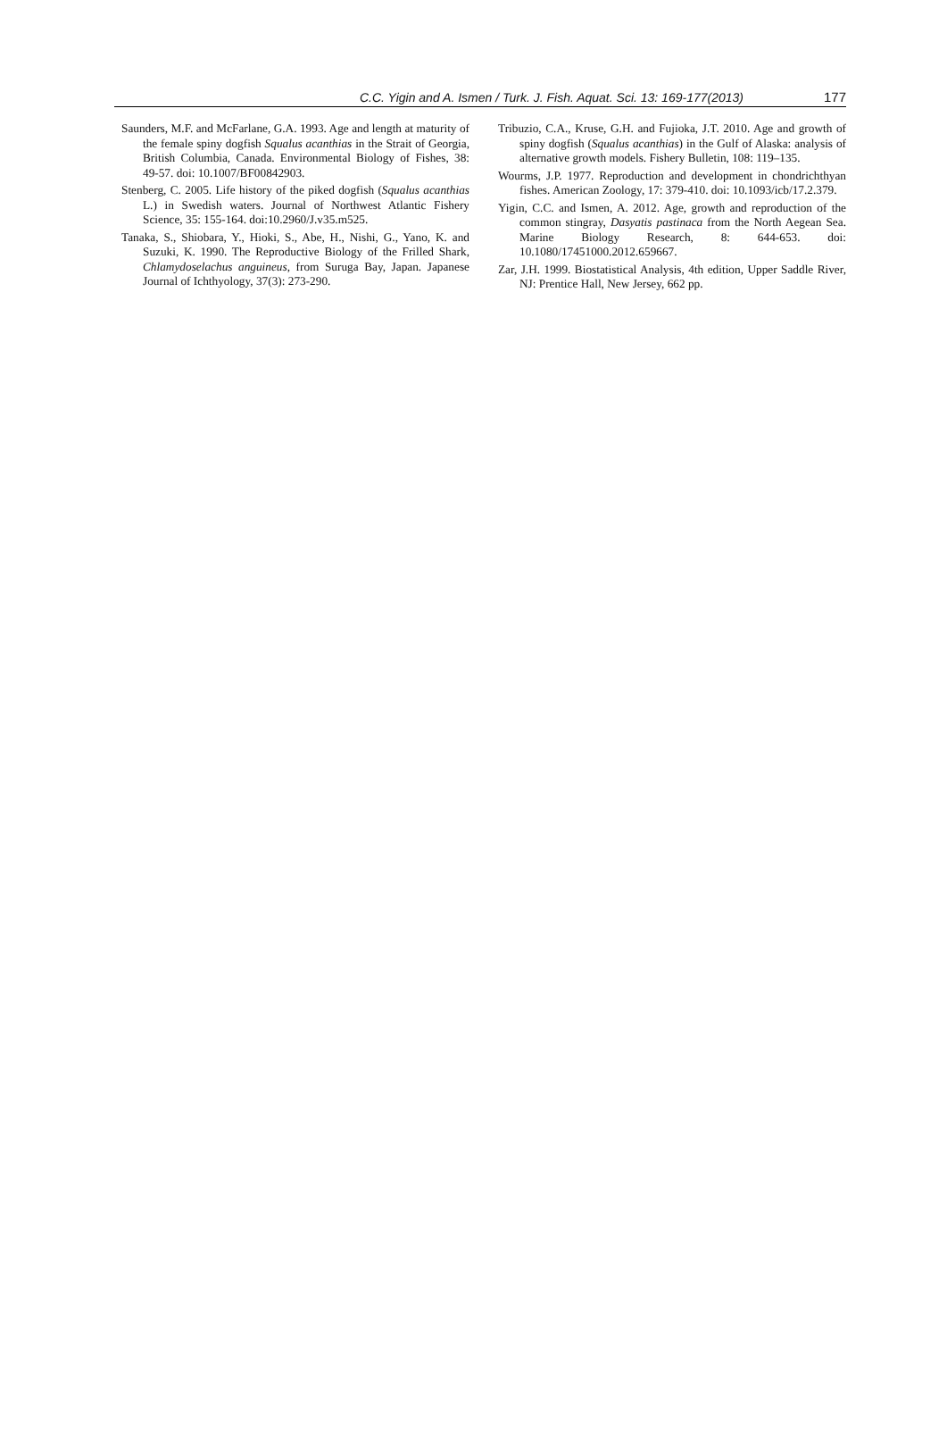C.C. Yigin and A. Ismen / Turk. J. Fish. Aquat. Sci. 13: 169-177(2013) 177
Saunders, M.F. and McFarlane, G.A. 1993. Age and length at maturity of the female spiny dogfish Squalus acanthias in the Strait of Georgia, British Columbia, Canada. Environmental Biology of Fishes, 38: 49-57. doi: 10.1007/BF00842903.
Stenberg, C. 2005. Life history of the piked dogfish (Squalus acanthias L.) in Swedish waters. Journal of Northwest Atlantic Fishery Science, 35: 155-164. doi:10.2960/J.v35.m525.
Tanaka, S., Shiobara, Y., Hioki, S., Abe, H., Nishi, G., Yano, K. and Suzuki, K. 1990. The Reproductive Biology of the Frilled Shark, Chlamydoselachus anguineus, from Suruga Bay, Japan. Japanese Journal of Ichthyology, 37(3): 273-290.
Tribuzio, C.A., Kruse, G.H. and Fujioka, J.T. 2010. Age and growth of spiny dogfish (Squalus acanthias) in the Gulf of Alaska: analysis of alternative growth models. Fishery Bulletin, 108: 119–135.
Wourms, J.P. 1977. Reproduction and development in chondrichthyan fishes. American Zoology, 17: 379-410. doi: 10.1093/icb/17.2.379.
Yigin, C.C. and Ismen, A. 2012. Age, growth and reproduction of the common stingray, Dasyatis pastinaca from the North Aegean Sea. Marine Biology Research, 8: 644-653. doi: 10.1080/17451000.2012.659667.
Zar, J.H. 1999. Biostatistical Analysis, 4th edition, Upper Saddle River, NJ: Prentice Hall, New Jersey, 662 pp.